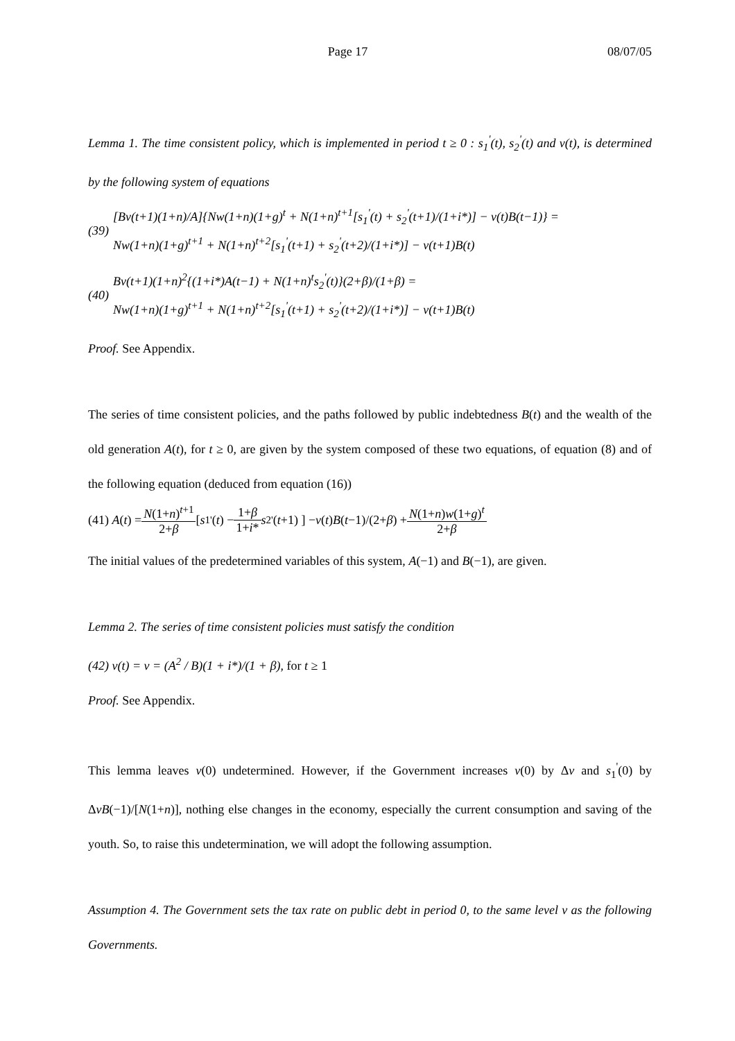Page 17 08/07/05
Lemma 1. The time consistent policy, which is implemented in period t ≥ 0 : s<sub>1</sub><sup>'</sup>(t), s<sub>2</sub><sup>'</sup>(t) and ν(t), is determined by the following system of equations
(39)
[Bν(t+1)(1+n)/A]{Nw(1+n)(1+g)<sup>t</sup> + N(1+n)<sup>t+1</sup>[s<sub>1</sub><sup>'</sup>(t) + s<sub>2</sub><sup>'</sup>(t+1)/(1+i*)] − ν(t)B(t−1)} =
Nw(1+n)(1+g)<sup>t+1</sup> + N(1+n)<sup>t+2</sup>[s<sub>1</sub><sup>'</sup>(t+1) + s<sub>2</sub><sup>'</sup>(t+2)/(1+i*)] − ν(t+1)B(t)
(40)
Bν(t+1)(1+n)<sup>2</sup>{(1+i*)A(t−1) + N(1+n)<sup>t</sup>s<sub>2</sub><sup>'</sup>(t)}(2+β)/(1+β) =
Nw(1+n)(1+g)<sup>t+1</sup> + N(1+n)<sup>t+2</sup>[s<sub>1</sub><sup>'</sup>(t+1) + s<sub>2</sub><sup>'</sup>(t+2)/(1+i*)] − ν(t+1)B(t)
Proof. See Appendix.
The series of time consistent policies, and the paths followed by public indebtedness B(t) and the wealth of the old generation A(t), for t ≥ 0, are given by the system composed of these two equations, of equation (8) and of the following equation (deduced from equation (16))
(41) A (t) = N(1+n)<sup>t+1</sup> 2+β [ s<sub>1</sub><sup>'</sup>(t) − 1+β 1+i* s<sub>2</sub><sup>'</sup>(t +1) ] − ν (t) B (t −1)/(2+ β) + N(1+n)w(1+g)<sup>t</sup> 2+β
The initial values of the predetermined variables of this system, A(−1) and B(−1), are given.
Lemma 2. The series of time consistent policies must satisfy the condition
(42) ν(t) = ν = (A<sup>2</sup> / B)(1 + i*)/(1 + β), for t ≥ 1
Proof. See Appendix.
This lemma leaves ν(0) undetermined. However, if the Government increases ν(0) by Δν and s<sub>1</sub><sup>'</sup>(0) by ΔνB(−1)/[N(1+n)], nothing else changes in the economy, especially the current consumption and saving of the youth. So, to raise this undetermination, we will adopt the following assumption.
Assumption 4. The Government sets the tax rate on public debt in period 0, to the same level ν as the following Governments.